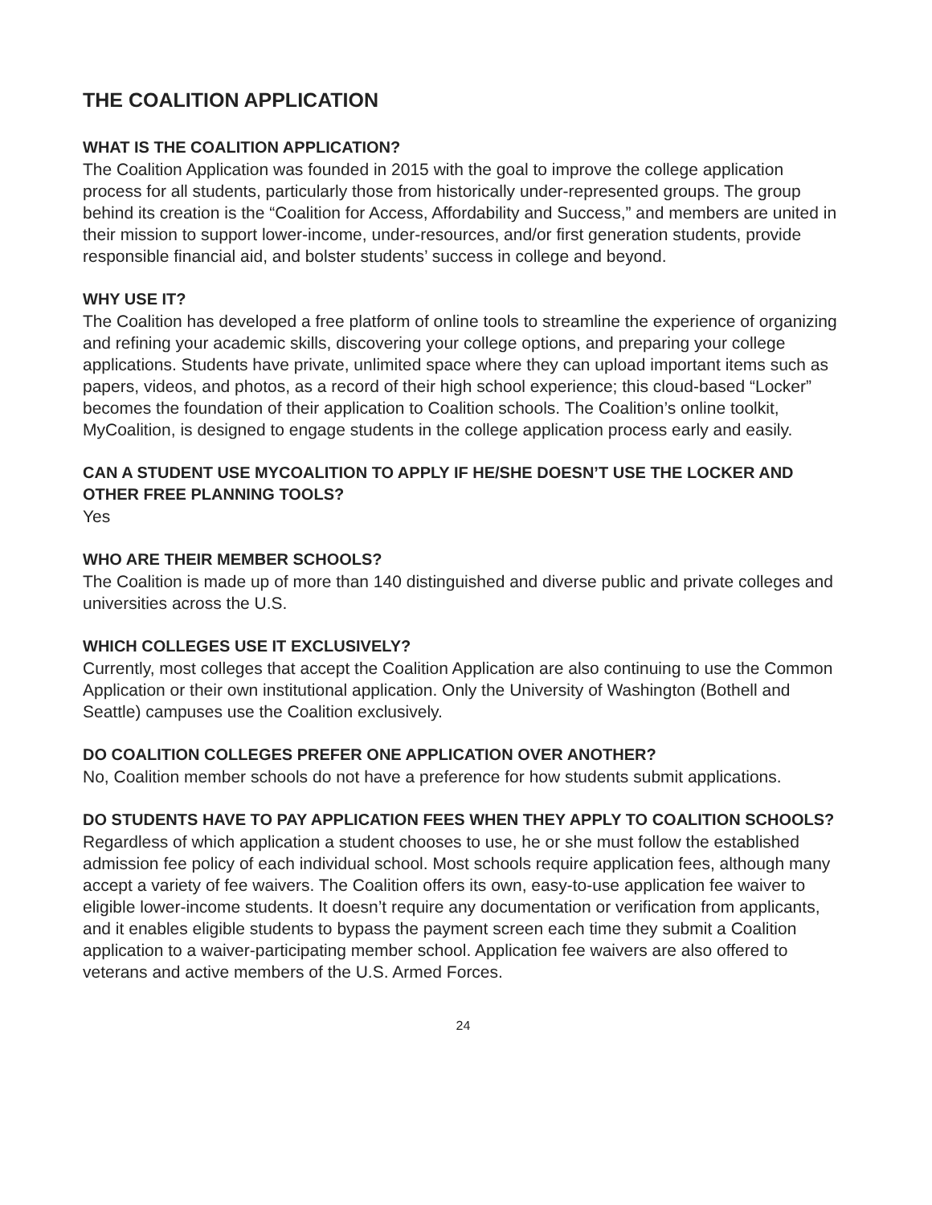THE COALITION APPLICATION
WHAT IS THE COALITION APPLICATION?
The Coalition Application was founded in 2015 with the goal to improve the college application process for all students, particularly those from historically under-represented groups. The group behind its creation is the “Coalition for Access, Affordability and Success,” and members are united in their mission to support lower-income, under-resources, and/or first generation students, provide responsible financial aid, and bolster students’ success in college and beyond.
WHY USE IT?
The Coalition has developed a free platform of online tools to streamline the experience of organizing and refining your academic skills, discovering your college options, and preparing your college applications. Students have private, unlimited space where they can upload important items such as papers, videos, and photos, as a record of their high school experience; this cloud-based “Locker” becomes the foundation of their application to Coalition schools. The Coalition’s online toolkit, MyCoalition, is designed to engage students in the college application process early and easily.
CAN A STUDENT USE MYCOALITION TO APPLY IF HE/SHE DOESN’T USE THE LOCKER AND OTHER FREE PLANNING TOOLS?
Yes
WHO ARE THEIR MEMBER SCHOOLS?
The Coalition is made up of more than 140 distinguished and diverse public and private colleges and universities across the U.S.
WHICH COLLEGES USE IT EXCLUSIVELY?
Currently, most colleges that accept the Coalition Application are also continuing to use the Common Application or their own institutional application. Only the University of Washington (Bothell and Seattle) campuses use the Coalition exclusively.
DO COALITION COLLEGES PREFER ONE APPLICATION OVER ANOTHER?
No, Coalition member schools do not have a preference for how students submit applications.
DO STUDENTS HAVE TO PAY APPLICATION FEES WHEN THEY APPLY TO COALITION SCHOOLS?
Regardless of which application a student chooses to use, he or she must follow the established admission fee policy of each individual school. Most schools require application fees, although many accept a variety of fee waivers. The Coalition offers its own, easy-to-use application fee waiver to eligible lower-income students. It doesn’t require any documentation or verification from applicants, and it enables eligible students to bypass the payment screen each time they submit a Coalition application to a waiver-participating member school. Application fee waivers are also offered to veterans and active members of the U.S. Armed Forces.
24